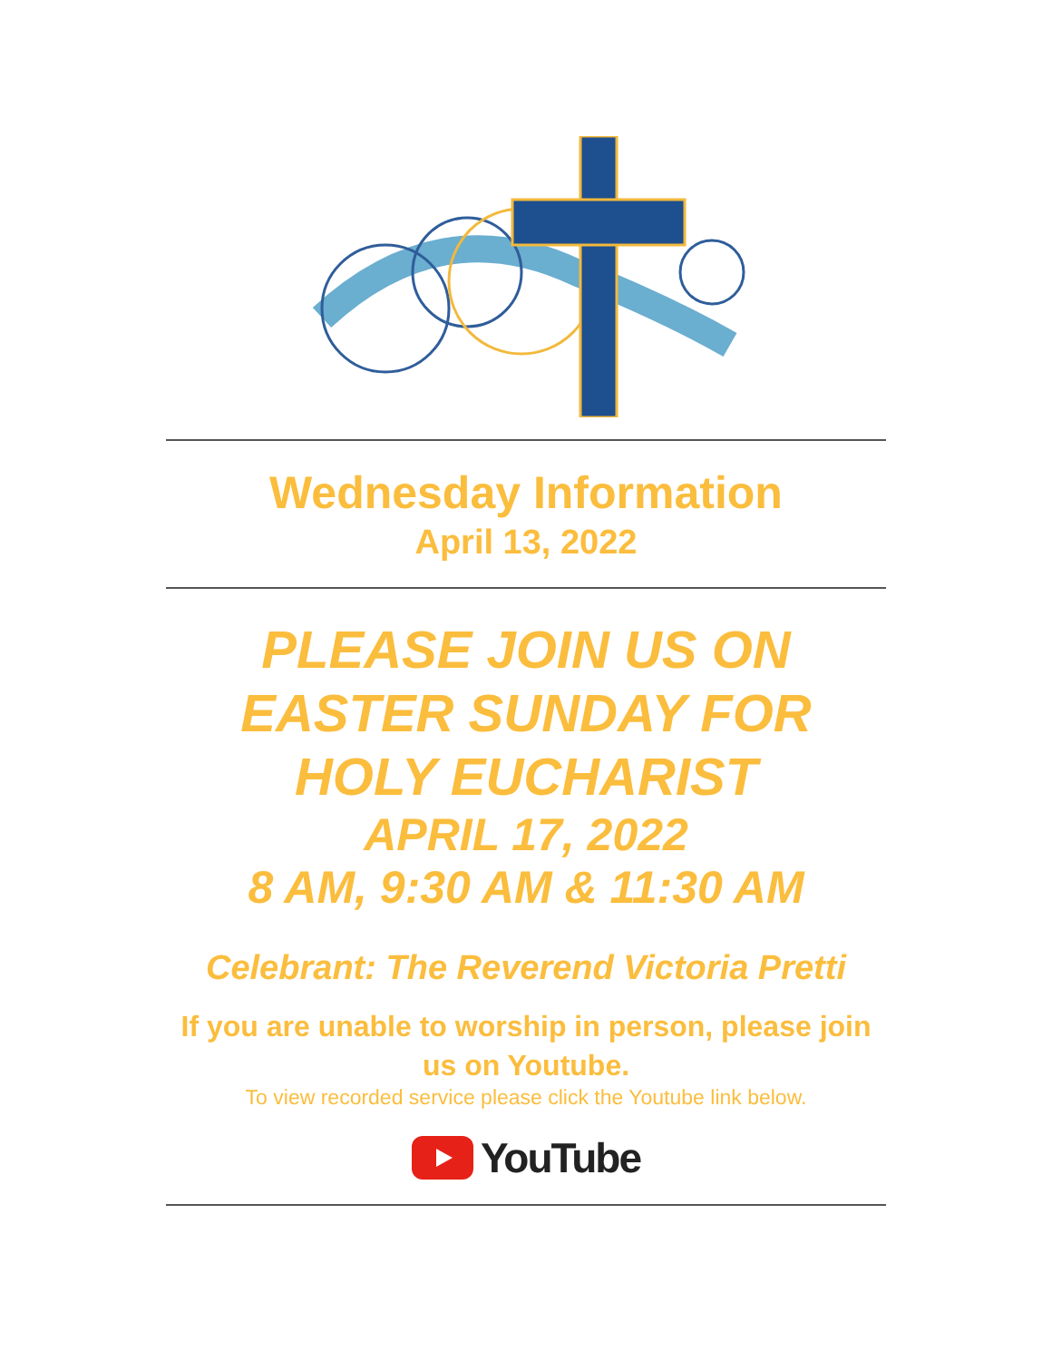Wednesday Information
April 13, 2022
PLEASE JOIN US ON
EASTER SUNDAY FOR
HOLY EUCHARIST
APRIL 17, 2022
8 AM, 9:30 AM & 11:30 AM
Celebrant: The Reverend Victoria Pretti
If you are unable to worship in person, please join us on Youtube.
To view recorded service please click the Youtube link below.
YouTube